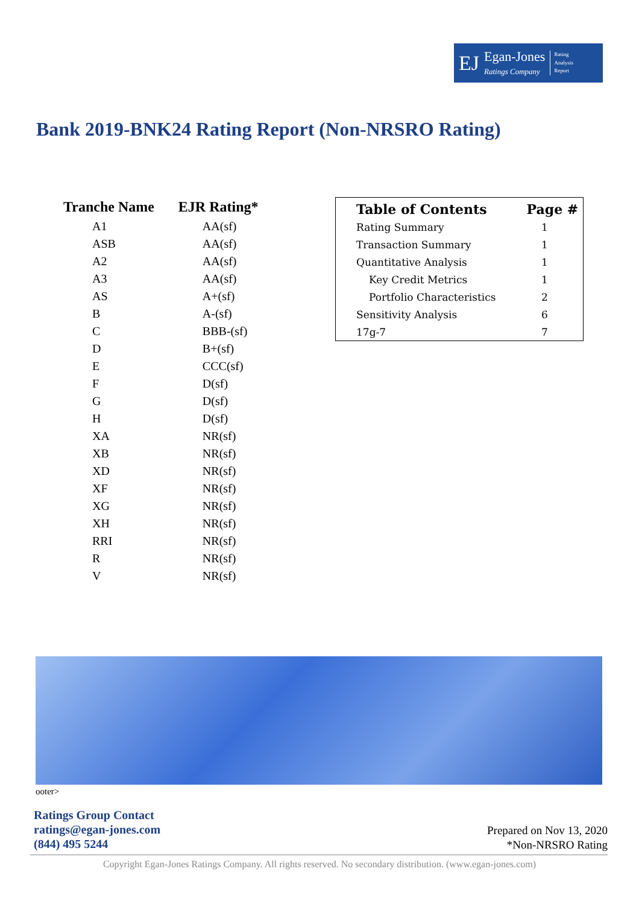EJ
Egan-Jones
Ratings Company
Rating
Analysis
Report
Bank 2019-BNK24 Rating Report (Non-NRSRO Rating)
| Tranche Name | EJR Rating* |
| --- | --- |
| A1 | AA(sf) |
| ASB | AA(sf) |
| A2 | AA(sf) |
| A3 | AA(sf) |
| AS | A+(sf) |
| B | A-(sf) |
| C | BBB-(sf) |
| D | B+(sf) |
| E | CCC(sf) |
| F | D(sf) |
| G | D(sf) |
| H | D(sf) |
| XA | NR(sf) |
| XB | NR(sf) |
| XD | NR(sf) |
| XF | NR(sf) |
| XG | NR(sf) |
| XH | NR(sf) |
| RRI | NR(sf) |
| R | NR(sf) |
| V | NR(sf) |
| Table of Contents | Page # |
| --- | --- |
| Rating Summary | 1 |
| Transaction Summary | 1 |
| Quantitative Analysis | 1 |
| Key Credit Metrics | 1 |
| Portfolio Characteristics | 2 |
| Sensitivity Analysis | 6 |
| 17g-7 | 7 |
ooter>
Ratings Group Contact
ratings@egan-jones.com
(844) 495 5244
Prepared on Nov 13, 2020
*Non-NRSRO Rating
Copyright Egan-Jones Ratings Company. All rights reserved. No secondary distribution. (www.egan-jones.com)